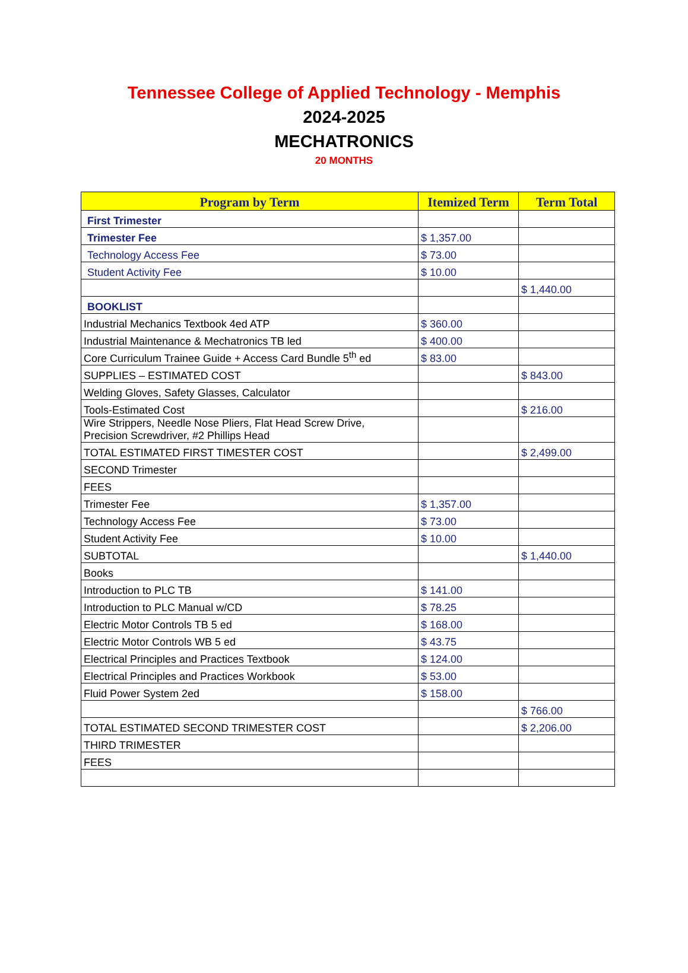Tennessee College of Applied Technology - Memphis
2024-2025
MECHATRONICS
20 MONTHS
| Program by Term | Itemized Term | Term Total |
| --- | --- | --- |
| First Trimester | | |
| Trimester Fee | $ 1,357.00 | |
| Technology Access Fee | $ 73.00 | |
| Student Activity Fee | $ 10.00 | |
| | | $ 1,440.00 |
| BOOKLIST | | |
| Industrial Mechanics Textbook 4ed ATP | $ 360.00 | |
| Industrial Maintenance & Mechatronics TB led | $ 400.00 | |
| Core Curriculum Trainee Guide + Access Card Bundle 5<sup>th</sup> ed | $ 83.00 | |
| SUPPLIES – ESTIMATED COST | | $ 843.00 |
| Welding Gloves, Safety Glasses, Calculator | | |
| Tools-Estimated Cost | | $ 216.00 |
| Wire Strippers, Needle Nose Pliers, Flat Head Screw Drive, Precision Screwdriver, #2 Phillips Head | | |
| TOTAL ESTIMATED FIRST TIMESTER COST | | $ 2,499.00 |
| SECOND Trimester | | |
| FEES | | |
| Trimester Fee | $ 1,357.00 | |
| Technology Access Fee | $ 73.00 | |
| Student Activity Fee | $ 10.00 | |
| SUBTOTAL | | $ 1,440.00 |
| Books | | |
| Introduction to PLC TB | $ 141.00 | |
| Introduction to PLC Manual w/CD | $ 78.25 | |
| Electric Motor Controls TB 5 ed | $ 168.00 | |
| Electric Motor Controls WB 5 ed | $ 43.75 | |
| Electrical Principles and Practices Textbook | $ 124.00 | |
| Electrical Principles and Practices Workbook | $ 53.00 | |
| Fluid Power System 2ed | $ 158.00 | |
| | | $ 766.00 |
| TOTAL ESTIMATED SECOND TRIMESTER COST | | $ 2,206.00 |
| THIRD TRIMESTER | | |
| FEES | | |